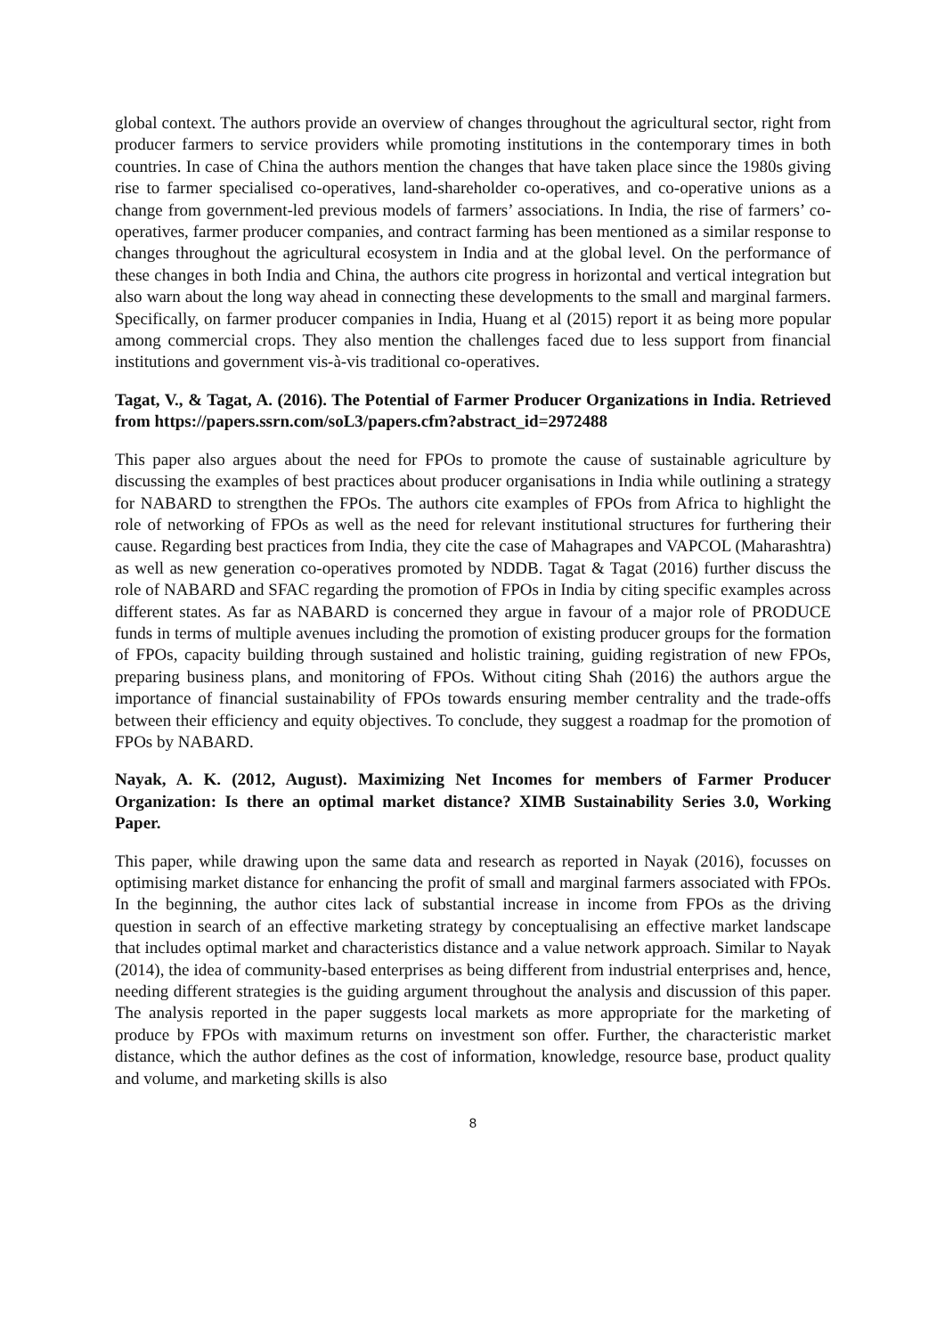global context. The authors provide an overview of changes throughout the agricultural sector, right from producer farmers to service providers while promoting institutions in the contemporary times in both countries. In case of China the authors mention the changes that have taken place since the 1980s giving rise to farmer specialised co-operatives, land-shareholder co-operatives, and co-operative unions as a change from government-led previous models of farmers’ associations. In India, the rise of farmers’ co-operatives, farmer producer companies, and contract farming has been mentioned as a similar response to changes throughout the agricultural ecosystem in India and at the global level. On the performance of these changes in both India and China, the authors cite progress in horizontal and vertical integration but also warn about the long way ahead in connecting these developments to the small and marginal farmers. Specifically, on farmer producer companies in India, Huang et al (2015) report it as being more popular among commercial crops. They also mention the challenges faced due to less support from financial institutions and government vis-à-vis traditional co-operatives.
Tagat, V., & Tagat, A. (2016). The Potential of Farmer Producer Organizations in India. Retrieved from https://papers.ssrn.com/soL3/papers.cfm?abstract_id=2972488
This paper also argues about the need for FPOs to promote the cause of sustainable agriculture by discussing the examples of best practices about producer organisations in India while outlining a strategy for NABARD to strengthen the FPOs. The authors cite examples of FPOs from Africa to highlight the role of networking of FPOs as well as the need for relevant institutional structures for furthering their cause. Regarding best practices from India, they cite the case of Mahagrapes and VAPCOL (Maharashtra) as well as new generation co-operatives promoted by NDDB. Tagat & Tagat (2016) further discuss the role of NABARD and SFAC regarding the promotion of FPOs in India by citing specific examples across different states. As far as NABARD is concerned they argue in favour of a major role of PRODUCE funds in terms of multiple avenues including the promotion of existing producer groups for the formation of FPOs, capacity building through sustained and holistic training, guiding registration of new FPOs, preparing business plans, and monitoring of FPOs. Without citing Shah (2016) the authors argue the importance of financial sustainability of FPOs towards ensuring member centrality and the trade-offs between their efficiency and equity objectives. To conclude, they suggest a roadmap for the promotion of FPOs by NABARD.
Nayak, A. K. (2012, August). Maximizing Net Incomes for members of Farmer Producer Organization: Is there an optimal market distance? XIMB Sustainability Series 3.0, Working Paper.
This paper, while drawing upon the same data and research as reported in Nayak (2016), focusses on optimising market distance for enhancing the profit of small and marginal farmers associated with FPOs. In the beginning, the author cites lack of substantial increase in income from FPOs as the driving question in search of an effective marketing strategy by conceptualising an effective market landscape that includes optimal market and characteristics distance and a value network approach. Similar to Nayak (2014), the idea of community-based enterprises as being different from industrial enterprises and, hence, needing different strategies is the guiding argument throughout the analysis and discussion of this paper. The analysis reported in the paper suggests local markets as more appropriate for the marketing of produce by FPOs with maximum returns on investment son offer. Further, the characteristic market distance, which the author defines as the cost of information, knowledge, resource base, product quality and volume, and marketing skills is also
8